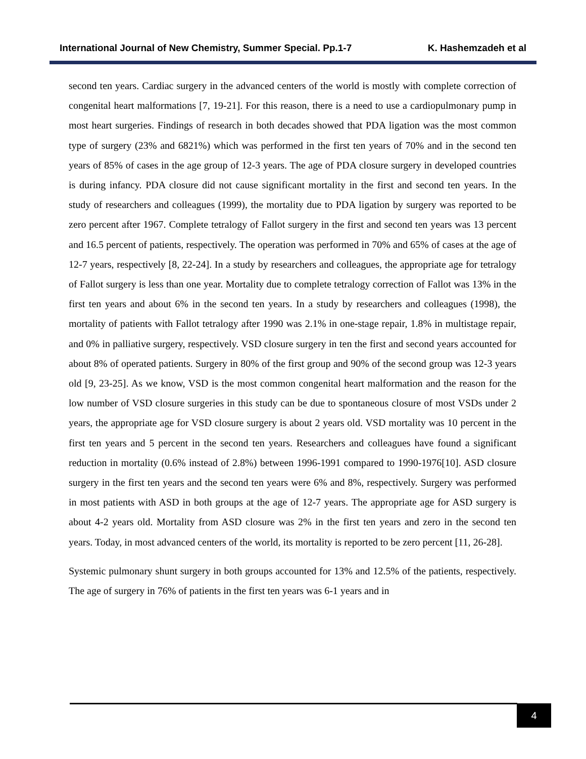International Journal of New Chemistry, Summer Special. Pp.1-7 K. Hashemzadeh et al
second ten years. Cardiac surgery in the advanced centers of the world is mostly with complete correction of congenital heart malformations [7, 19-21]. For this reason, there is a need to use a cardiopulmonary pump in most heart surgeries. Findings of research in both decades showed that PDA ligation was the most common type of surgery (23% and 6821%) which was performed in the first ten years of 70% and in the second ten years of 85% of cases in the age group of 12-3 years. The age of PDA closure surgery in developed countries is during infancy. PDA closure did not cause significant mortality in the first and second ten years. In the study of researchers and colleagues (1999), the mortality due to PDA ligation by surgery was reported to be zero percent after 1967. Complete tetralogy of Fallot surgery in the first and second ten years was 13 percent and 16.5 percent of patients, respectively. The operation was performed in 70% and 65% of cases at the age of 12-7 years, respectively [8, 22-24]. In a study by researchers and colleagues, the appropriate age for tetralogy of Fallot surgery is less than one year. Mortality due to complete tetralogy correction of Fallot was 13% in the first ten years and about 6% in the second ten years. In a study by researchers and colleagues (1998), the mortality of patients with Fallot tetralogy after 1990 was 2.1% in one-stage repair, 1.8% in multistage repair, and 0% in palliative surgery, respectively. VSD closure surgery in ten the first and second years accounted for about 8% of operated patients. Surgery in 80% of the first group and 90% of the second group was 12-3 years old [9, 23-25]. As we know, VSD is the most common congenital heart malformation and the reason for the low number of VSD closure surgeries in this study can be due to spontaneous closure of most VSDs under 2 years, the appropriate age for VSD closure surgery is about 2 years old. VSD mortality was 10 percent in the first ten years and 5 percent in the second ten years. Researchers and colleagues have found a significant reduction in mortality (0.6% instead of 2.8%) between 1996-1991 compared to 1990-1976[10]. ASD closure surgery in the first ten years and the second ten years were 6% and 8%, respectively. Surgery was performed in most patients with ASD in both groups at the age of 12-7 years. The appropriate age for ASD surgery is about 4-2 years old. Mortality from ASD closure was 2% in the first ten years and zero in the second ten years. Today, in most advanced centers of the world, its mortality is reported to be zero percent [11, 26-28].
Systemic pulmonary shunt surgery in both groups accounted for 13% and 12.5% of the patients, respectively. The age of surgery in 76% of patients in the first ten years was 6-1 years and in
4